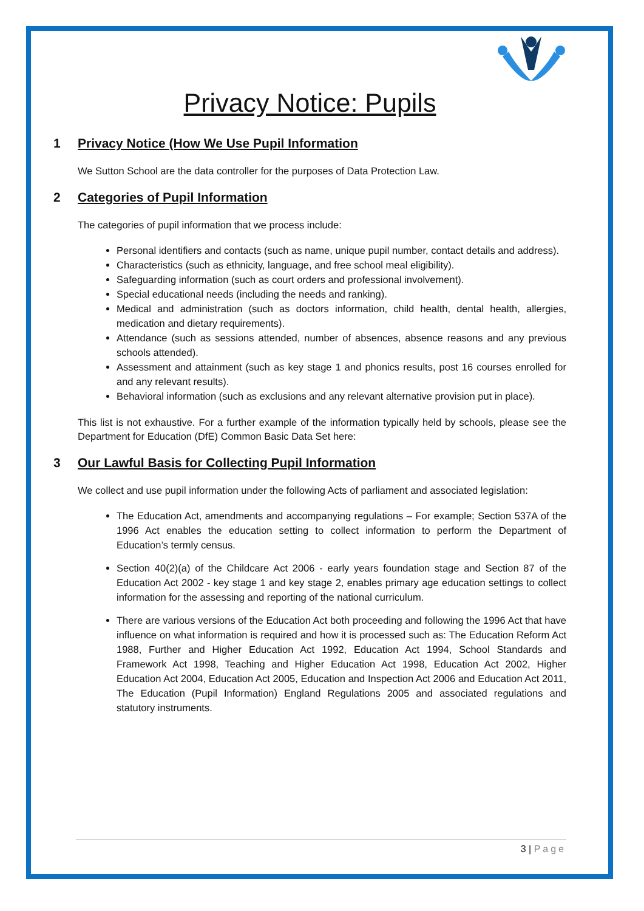Privacy Notice: Pupils
1 Privacy Notice (How We Use Pupil Information
We Sutton School are the data controller for the purposes of Data Protection Law.
2 Categories of Pupil Information
The categories of pupil information that we process include:
Personal identifiers and contacts (such as name, unique pupil number, contact details and address).
Characteristics (such as ethnicity, language, and free school meal eligibility).
Safeguarding information (such as court orders and professional involvement).
Special educational needs (including the needs and ranking).
Medical and administration (such as doctors information, child health, dental health, allergies, medication and dietary requirements).
Attendance (such as sessions attended, number of absences, absence reasons and any previous schools attended).
Assessment and attainment (such as key stage 1 and phonics results, post 16 courses enrolled for and any relevant results).
Behavioral information (such as exclusions and any relevant alternative provision put in place).
This list is not exhaustive. For a further example of the information typically held by schools, please see the Department for Education (DfE) Common Basic Data Set here:
3 Our Lawful Basis for Collecting Pupil Information
We collect and use pupil information under the following Acts of parliament and associated legislation:
The Education Act, amendments and accompanying regulations – For example; Section 537A of the 1996 Act enables the education setting to collect information to perform the Department of Education’s termly census.
Section 40(2)(a) of the Childcare Act 2006 - early years foundation stage and Section 87 of the Education Act 2002 - key stage 1 and key stage 2, enables primary age education settings to collect information for the assessing and reporting of the national curriculum.
There are various versions of the Education Act both proceeding and following the 1996 Act that have influence on what information is required and how it is processed such as: The Education Reform Act 1988, Further and Higher Education Act 1992, Education Act 1994, School Standards and Framework Act 1998, Teaching and Higher Education Act 1998, Education Act 2002, Higher Education Act 2004, Education Act 2005, Education and Inspection Act 2006 and Education Act 2011, The Education (Pupil Information) England Regulations 2005 and associated regulations and statutory instruments.
3 | Page